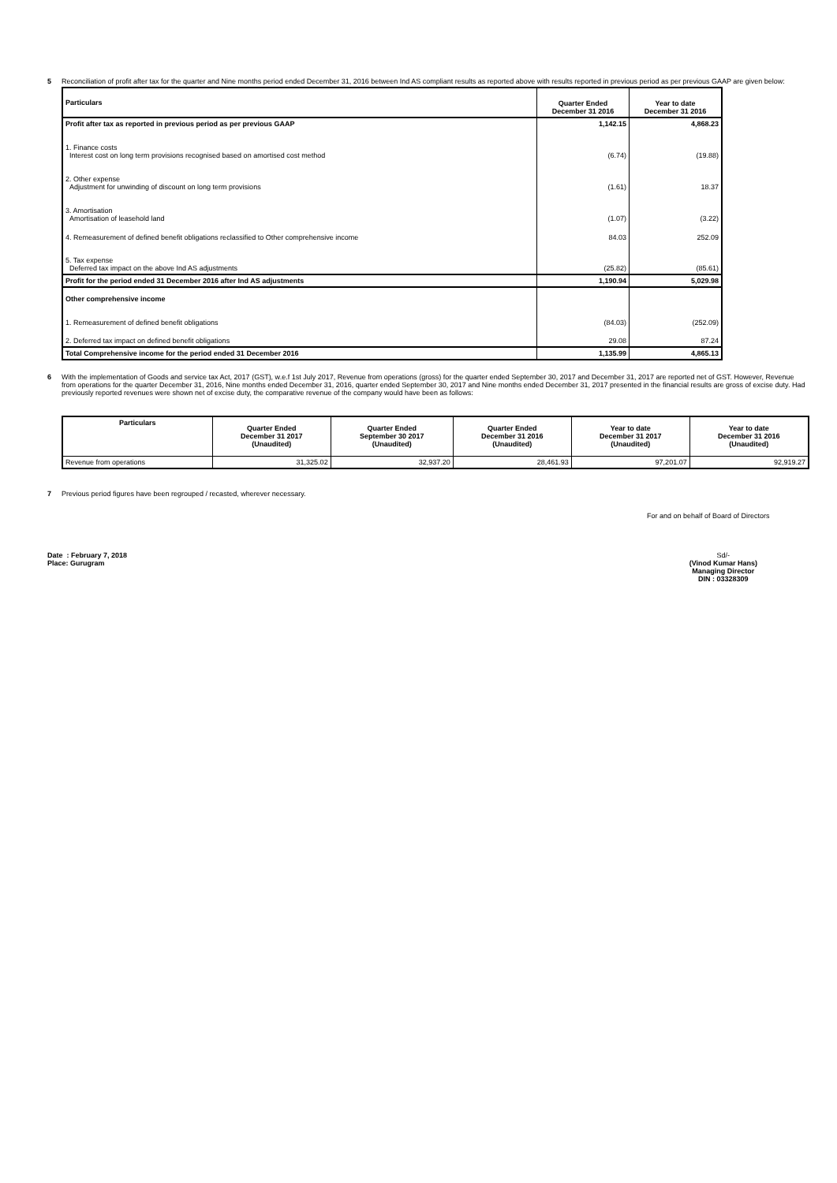5 Reconciliation of profit after tax for the quarter and Nine months period ended December 31, 2016 between Ind AS compliant results as reported above with results reported in previous period as per previous GAAP are given below:
| Particulars | Quarter Ended December 31 2016 | Year to date December 31 2016 |
| Profit after tax as reported in previous period as per previous GAAP | 1,142.15 | 4,868.23 |
| 1. Finance costs Interest cost on long term provisions recognised based on amortised cost method | (6.74) | (19.88) |
| 2. Other expense Adjustment for unwinding of discount on long term provisions | (1.61) | 18.37 |
| 3. Amortisation Amortisation of leasehold land | (1.07) | (3.22) |
| 4. Remeasurement of defined benefit obligations reclassified to Other comprehensive income | 84.03 | 252.09 |
| 5. Tax expense Deferred tax impact on the above Ind AS adjustments | (25.82) | (85.61) |
| Profit for the period ended 31 December 2016 after Ind AS adjustments | 1,190.94 | 5,029.98 |
| Other comprehensive income | | |
| 1. Remeasurement of defined benefit obligations | (84.03) | (252.09) |
| 2. Deferred tax impact on defined benefit obligations | 29.08 | 87.24 |
| Total Comprehensive income for the period ended 31 December 2016 | 1,135.99 | 4,865.13 |
6 With the implementation of Goods and service tax Act, 2017 (GST), w.e.f 1st July 2017, Revenue from operations (gross) for the quarter ended September 30, 2017 and December 31, 2017 are reported net of GST. However, Revenue from operations for the quarter December 31, 2016, Nine months ended December 31, 2016, quarter ended September 30, 2017 and Nine months ended December 31, 2017 presented in the financial results are gross of excise duty. Had previously reported revenues were shown net of excise duty, the comparative revenue of the company would have been as follows:
| Particulars | Quarter Ended December 31 2017 (Unaudited) | Quarter Ended September 30 2017 (Unaudited) | Quarter Ended December 31 2016 (Unaudited) | Year to date December 31 2017 (Unaudited) | Year to date December 31 2016 (Unaudited) |
| --- | --- | --- | --- | --- | --- |
| Revenue from operations | 31,325.02 | 32,937.20 | 28,461.93 | 97,201.07 | 92,919.27 |
7 Previous period figures have been regrouped / recasted, wherever necessary.
For and on behalf of Board of Directors
Date : February 7, 2018
Place: Gurugram
Sd/-
(Vinod Kumar Hans)
Managing Director
DIN : 03328309